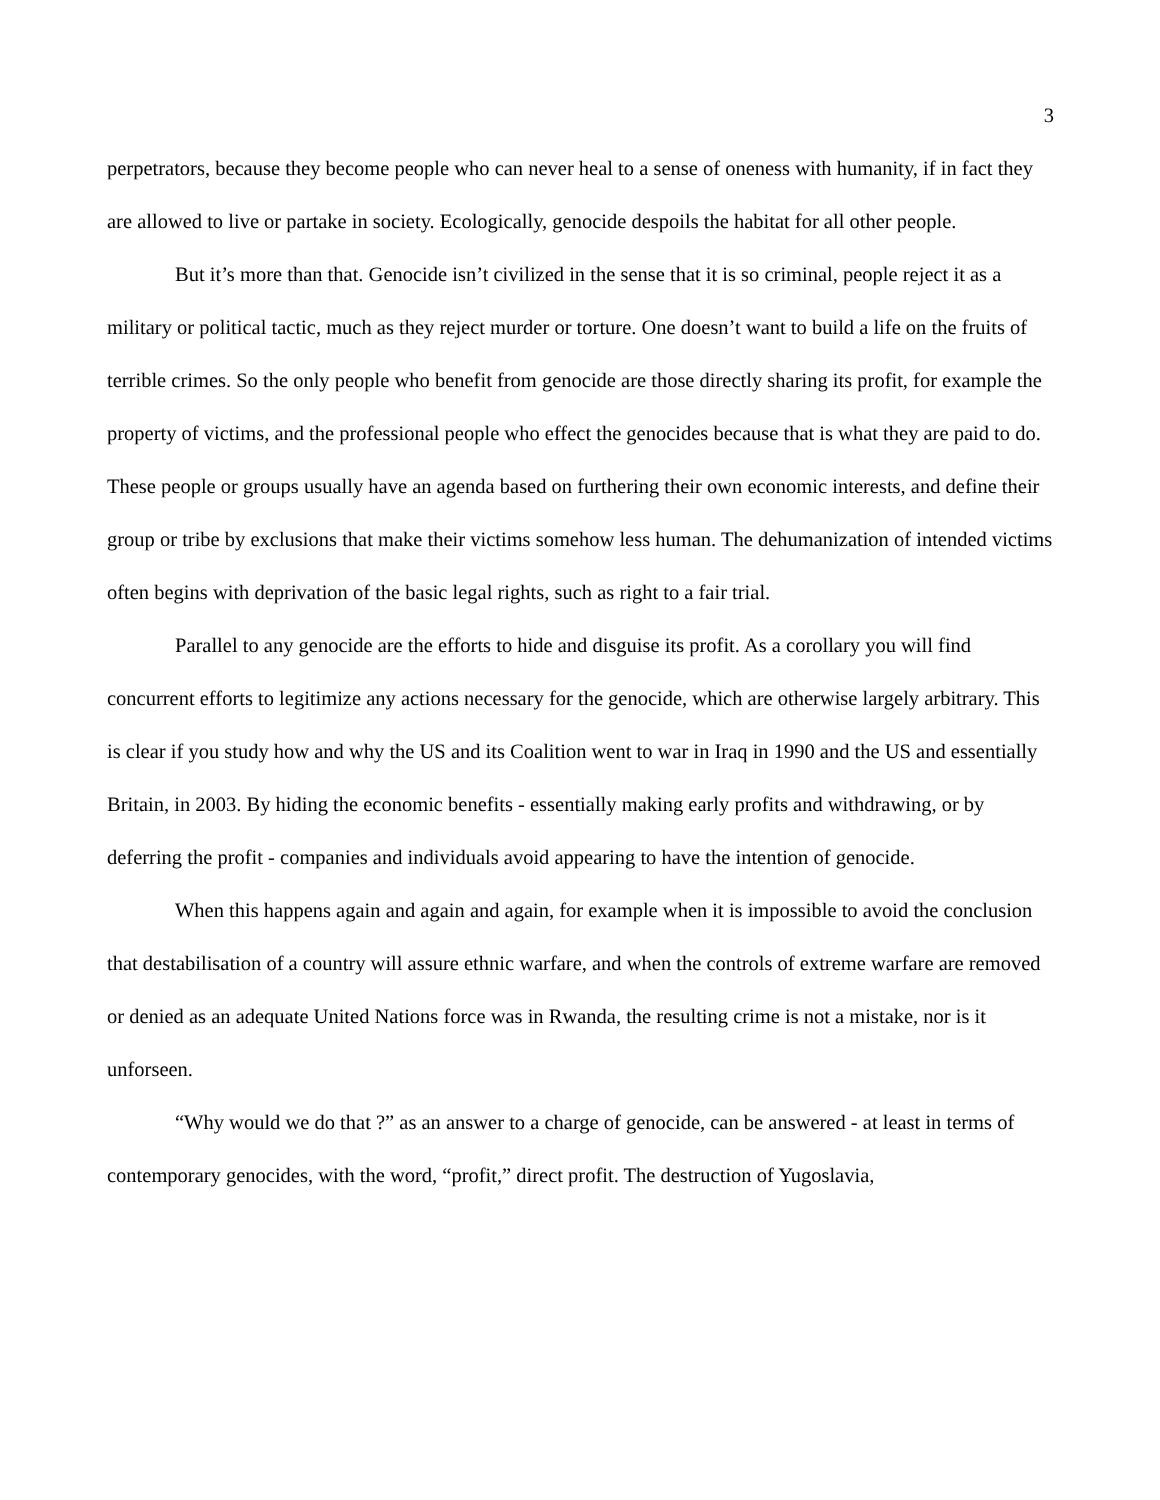3
perpetrators, because they become people who can never heal to a sense of oneness with humanity, if in fact they are allowed to live or partake in society. Ecologically, genocide despoils the habitat for all other people.
But it’s more than that. Genocide isn’t civilized in the sense that it is so criminal, people reject it as a military or political tactic, much as they reject murder or torture. One doesn’t want to build a life on the fruits of terrible crimes. So the only people who benefit from genocide are those directly sharing its profit, for example the property of victims, and the professional people who effect the genocides because that is what they are paid to do. These people or groups usually have an agenda based on furthering their own economic interests, and define their group or tribe by exclusions that make their victims somehow less human. The dehumanization of intended victims often begins with deprivation of the basic legal rights, such as right to a fair trial.
Parallel to any genocide are the efforts to hide and disguise its profit. As a corollary you will find concurrent efforts to legitimize any actions necessary for the genocide, which are otherwise largely arbitrary. This is clear if you study how and why the US and its Coalition went to war in Iraq in 1990 and the US and essentially Britain, in 2003. By hiding the economic benefits - essentially making early profits and withdrawing, or by deferring the profit - companies and individuals avoid appearing to have the intention of genocide.
When this happens again and again and again, for example when it is impossible to avoid the conclusion that destabilisation of a country will assure ethnic warfare, and when the controls of extreme warfare are removed or denied as an adequate United Nations force was in Rwanda, the resulting crime is not a mistake, nor is it unforseen.
“Why would we do that ?” as an answer to a charge of genocide, can be answered - at least in terms of contemporary genocides, with the word, “profit,” direct profit. The destruction of Yugoslavia,